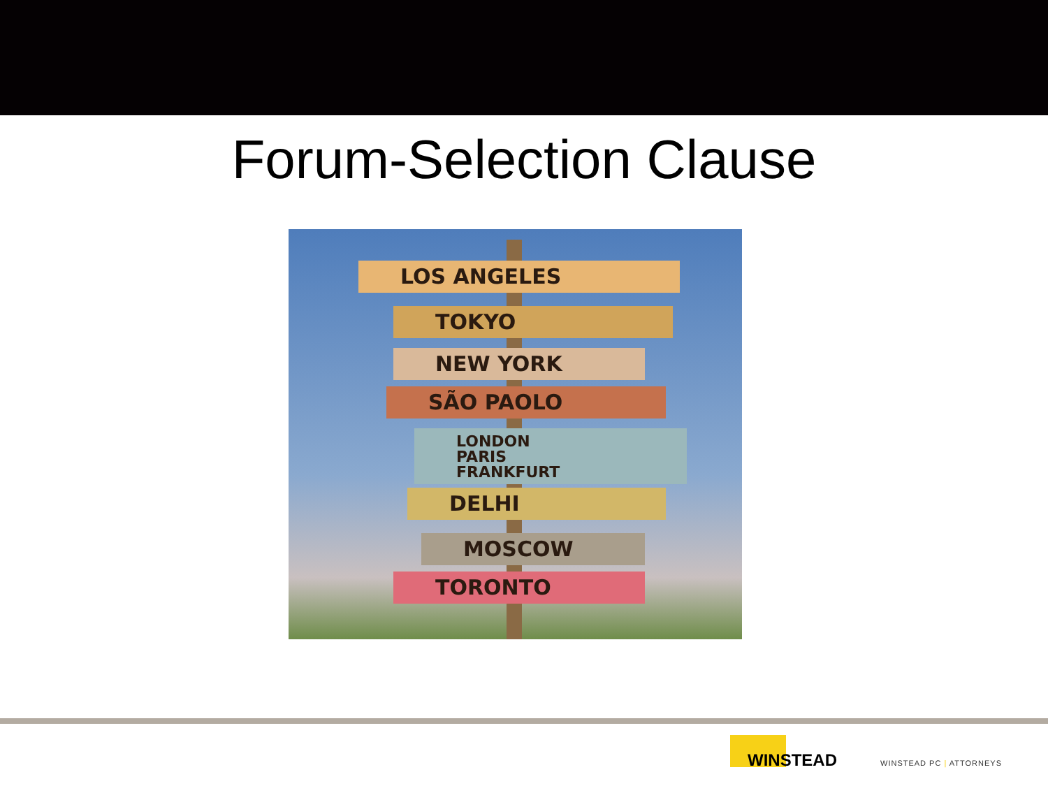Forum-Selection Clause
LOS ANGELES
TOKYO
NEW YORK
SÃO PAOLO
LONDON
PARIS
FRANKFURT
DELHI
MOSCOW
TORONTO
WINSTEAD
WINSTEAD PC | ATTORNEYS